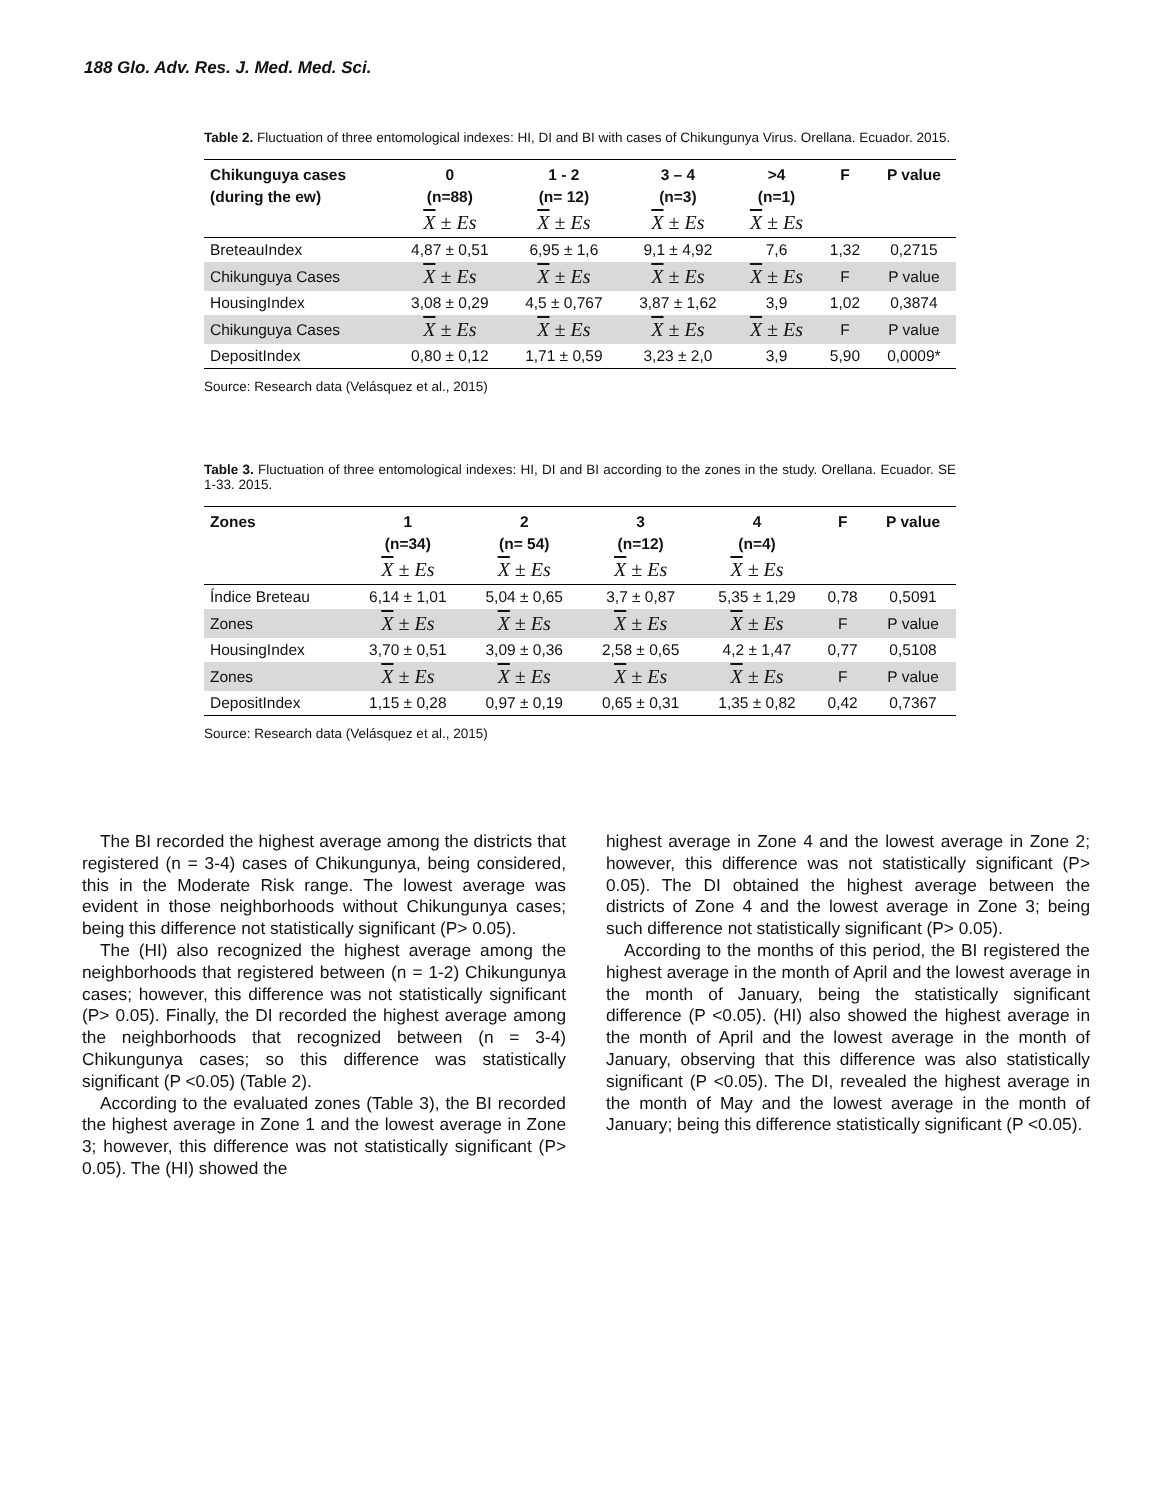188 Glo. Adv. Res. J. Med. Med. Sci.
Table 2. Fluctuation of three entomological indexes: HI, DI and BI with cases of Chikungunya Virus. Orellana. Ecuador. 2015.
| Chikunguya cases | 0 | 1 - 2 | 3 – 4 | >4 | F | P value |
| --- | --- | --- | --- | --- | --- | --- |
| (during the ew) | (n=88) | (n= 12) | (n=3) | (n=1) | | |
| | X ± Es | X ± Es | X ± Es | X ± Es | | |
| BreteauIndex | 4,87 ± 0,51 | 6,95 ± 1,6 | 9,1 ± 4,92 | 7,6 | 1,32 | 0,2715 |
| Chikunguya Cases | X ± Es | X ± Es | X ± Es | X ± Es | F | P value |
| HousingIndex | 3,08 ± 0,29 | 4,5 ± 0,767 | 3,87 ± 1,62 | 3,9 | 1,02 | 0,3874 |
| Chikunguya Cases | X ± Es | X ± Es | X ± Es | X ± Es | F | P value |
| DepositIndex | 0,80 ± 0,12 | 1,71 ± 0,59 | 3,23 ± 2,0 | 3,9 | 5,90 | 0,0009* |
Source: Research data (Velásquez et al., 2015)
Table 3. Fluctuation of three entomological indexes: HI, DI and BI according to the zones in the study. Orellana. Ecuador. SE 1-33. 2015.
| Zones | 1 | 2 | 3 | 4 | F | P value |
| --- | --- | --- | --- | --- | --- | --- |
| | (n=34) | (n= 54) | (n=12) | (n=4) | | |
| | X ± Es | X ± Es | X ± Es | X ± Es | | |
| Índice Breteau | 6,14 ± 1,01 | 5,04 ± 0,65 | 3,7 ± 0,87 | 5,35 ± 1,29 | 0,78 | 0,5091 |
| Zones | X ± Es | X ± Es | X ± Es | X ± Es | F | P value |
| HousingIndex | 3,70 ± 0,51 | 3,09 ± 0,36 | 2,58 ± 0,65 | 4,2 ± 1,47 | 0,77 | 0,5108 |
| Zones | X ± Es | X ± Es | X ± Es | X ± Es | F | P value |
| DepositIndex | 1,15 ± 0,28 | 0,97 ± 0,19 | 0,65 ± 0,31 | 1,35 ± 0,82 | 0,42 | 0,7367 |
Source: Research data (Velásquez et al., 2015)
The BI recorded the highest average among the districts that registered (n = 3-4) cases of Chikungunya, being considered, this in the Moderate Risk range. The lowest average was evident in those neighborhoods without Chikungunya cases; being this difference not statistically significant (P> 0.05).
The (HI) also recognized the highest average among the neighborhoods that registered between (n = 1-2) Chikungunya cases; however, this difference was not statistically significant (P> 0.05). Finally, the DI recorded the highest average among the neighborhoods that recognized between (n = 3-4) Chikungunya cases; so this difference was statistically significant (P <0.05) (Table 2).
According to the evaluated zones (Table 3), the BI recorded the highest average in Zone 1 and the lowest average in Zone 3; however, this difference was not statistically significant (P> 0.05). The (HI) showed the
highest average in Zone 4 and the lowest average in Zone 2; however, this difference was not statistically significant (P> 0.05). The DI obtained the highest average between the districts of Zone 4 and the lowest average in Zone 3; being such difference not statistically significant (P> 0.05).
According to the months of this period, the BI registered the highest average in the month of April and the lowest average in the month of January, being the statistically significant difference (P <0.05). (HI) also showed the highest average in the month of April and the lowest average in the month of January, observing that this difference was also statistically significant (P <0.05). The DI, revealed the highest average in the month of May and the lowest average in the month of January; being this difference statistically significant (P <0.05).